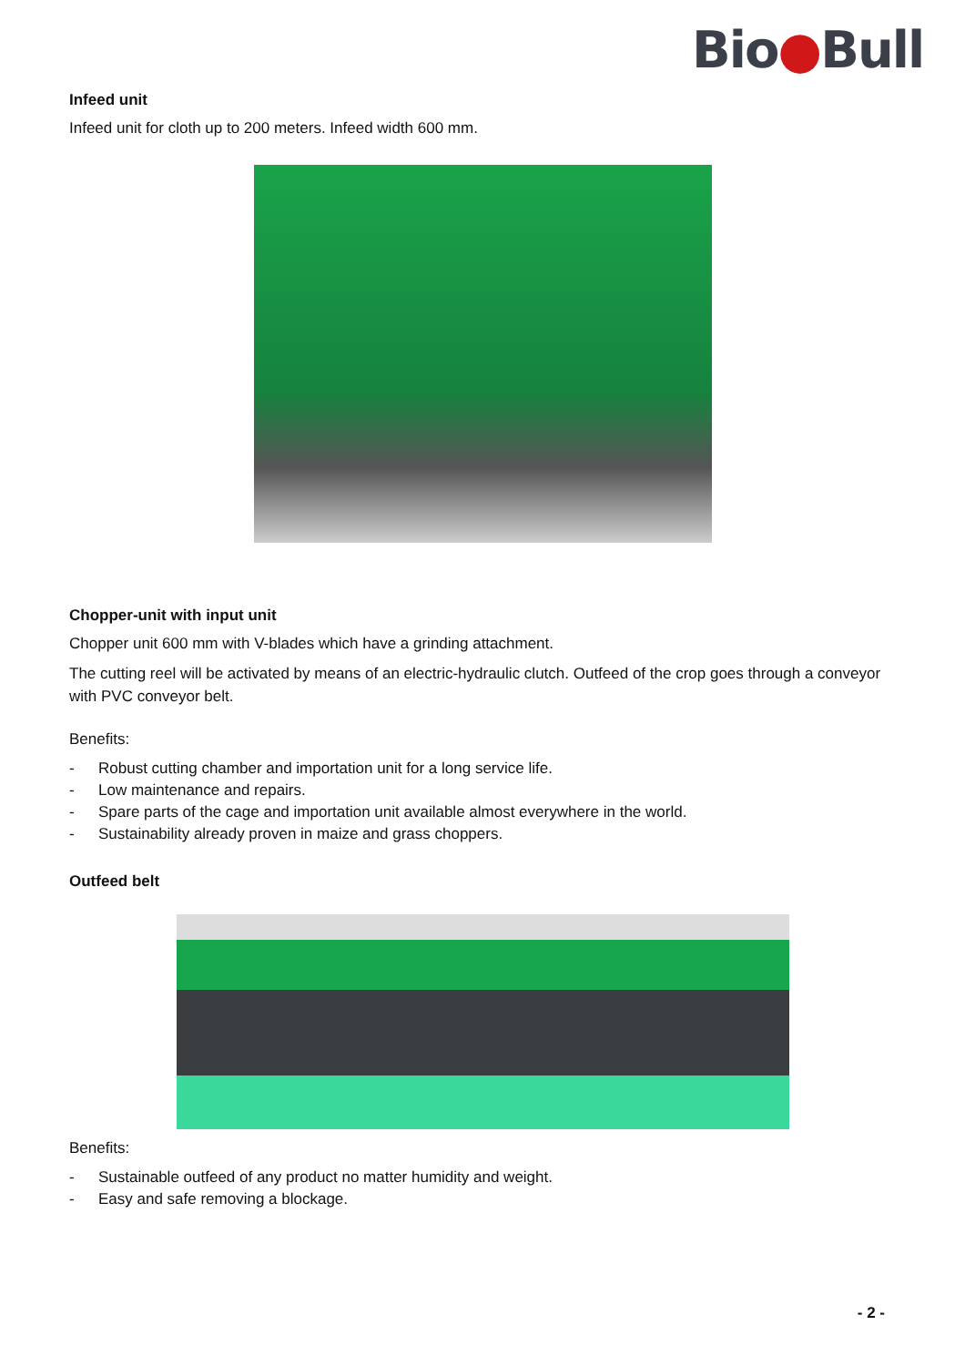Bio●Bull
Infeed unit
Infeed unit for cloth up to 200 meters. Infeed width 600 mm.
Chopper-unit with input unit
Chopper unit 600 mm with V-blades which have a grinding attachment.
The cutting reel will be activated by means of an electric-hydraulic clutch. Outfeed of the crop goes through a conveyor with PVC conveyor belt.
Benefits:
- Robust cutting chamber and importation unit for a long service life.
- Low maintenance and repairs.
- Spare parts of the cage and importation unit available almost everywhere in the world.
- Sustainability already proven in maize and grass choppers.
Outfeed belt
Benefits:
- Sustainable outfeed of any product no matter humidity and weight.
- Easy and safe removing a blockage.
- 2 -